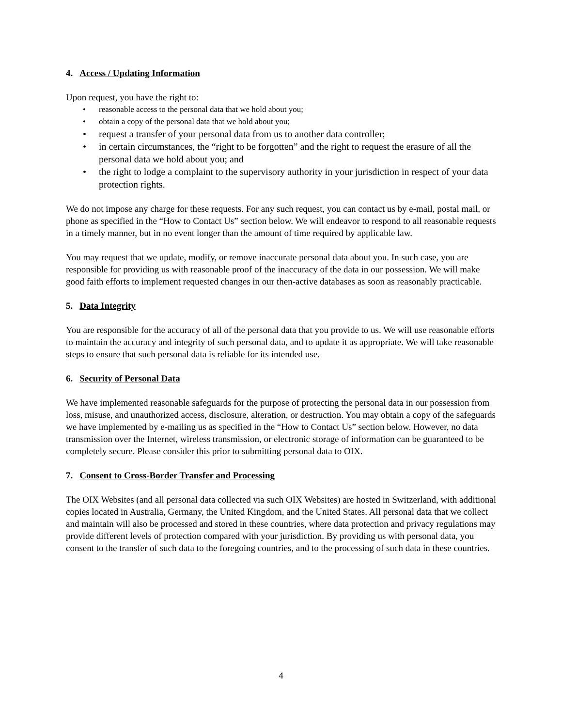4. Access / Updating Information
Upon request, you have the right to:
• reasonable access to the personal data that we hold about you;
• obtain a copy of the personal data that we hold about you;
• request a transfer of your personal data from us to another data controller;
• in certain circumstances, the “right to be forgotten” and the right to request the erasure of all the personal data we hold about you; and
• the right to lodge a complaint to the supervisory authority in your jurisdiction in respect of your data protection rights.
We do not impose any charge for these requests. For any such request, you can contact us by e-mail, postal mail, or phone as specified in the “How to Contact Us” section below. We will endeavor to respond to all reasonable requests in a timely manner, but in no event longer than the amount of time required by applicable law.
You may request that we update, modify, or remove inaccurate personal data about you. In such case, you are responsible for providing us with reasonable proof of the inaccuracy of the data in our possession. We will make good faith efforts to implement requested changes in our then-active databases as soon as reasonably practicable.
5. Data Integrity
You are responsible for the accuracy of all of the personal data that you provide to us. We will use reasonable efforts to maintain the accuracy and integrity of such personal data, and to update it as appropriate. We will take reasonable steps to ensure that such personal data is reliable for its intended use.
6. Security of Personal Data
We have implemented reasonable safeguards for the purpose of protecting the personal data in our possession from loss, misuse, and unauthorized access, disclosure, alteration, or destruction. You may obtain a copy of the safeguards we have implemented by e-mailing us as specified in the “How to Contact Us” section below. However, no data transmission over the Internet, wireless transmission, or electronic storage of information can be guaranteed to be completely secure. Please consider this prior to submitting personal data to OIX.
7. Consent to Cross-Border Transfer and Processing
The OIX Websites (and all personal data collected via such OIX Websites) are hosted in Switzerland, with additional copies located in Australia, Germany, the United Kingdom, and the United States. All personal data that we collect and maintain will also be processed and stored in these countries, where data protection and privacy regulations may provide different levels of protection compared with your jurisdiction. By providing us with personal data, you consent to the transfer of such data to the foregoing countries, and to the processing of such data in these countries.
4